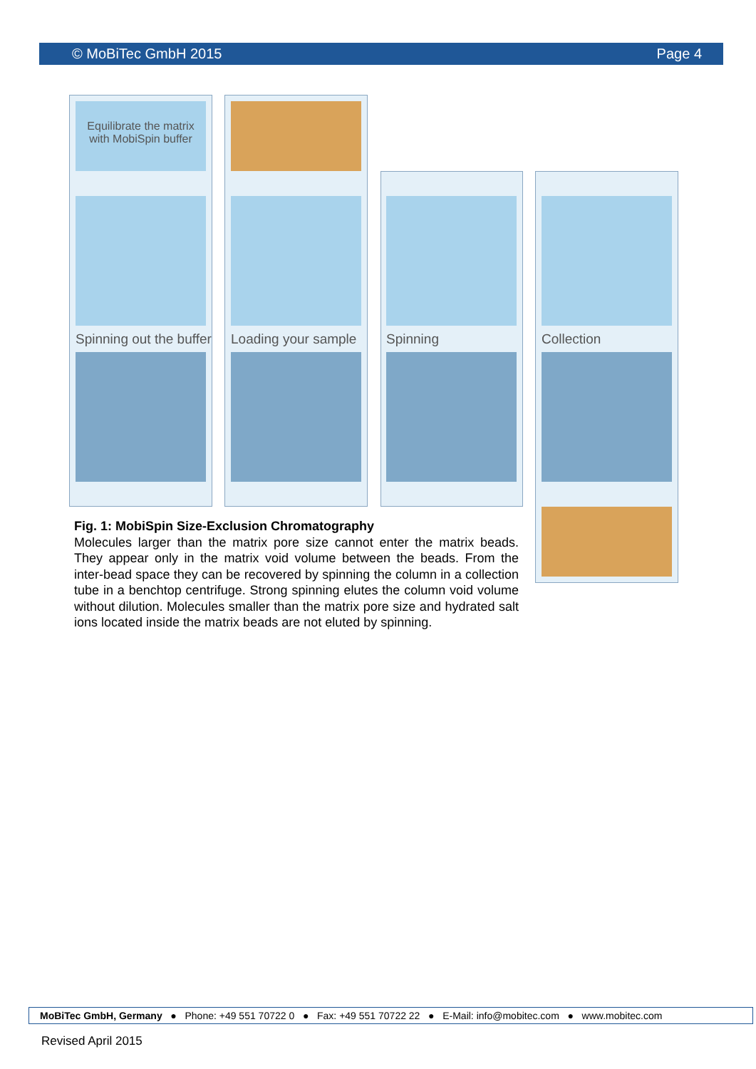© MoBiTec GmbH 2015 Page 4
Equilibrate the matrix
with MobiSpin buffer
Spinning out the buffer Loading your sample Spinning Collection
Fig. 1: MobiSpin Size-Exclusion Chromatography
Molecules larger than the matrix pore size cannot enter the matrix beads. They appear only in the matrix void volume between the beads. From the inter-bead space they can be recovered by spinning the column in a collection tube in a benchtop centrifuge. Strong spinning elutes the column void volume without dilution. Molecules smaller than the matrix pore size and hydrated salt ions located inside the matrix beads are not eluted by spinning.
MoBiTec GmbH, Germany ● Phone: +49 551 70722 0 ● Fax: +49 551 70722 22 ● E-Mail: info@mobitec.com ● www.mobitec.com
Revised April 2015